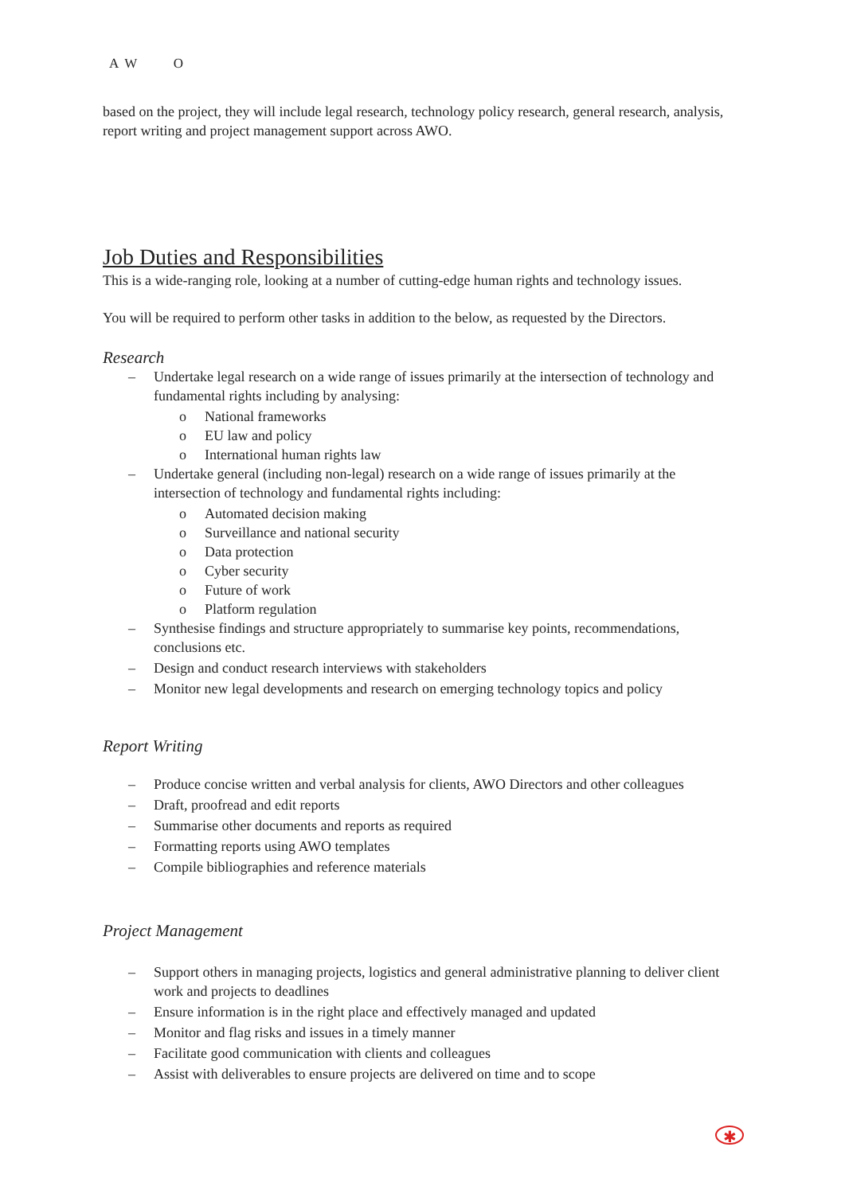A W O
based on the project, they will include legal research, technology policy research, general research, analysis, report writing and project management support across AWO.
Job Duties and Responsibilities
This is a wide-ranging role, looking at a number of cutting-edge human rights and technology issues.
You will be required to perform other tasks in addition to the below, as requested by the Directors.
Research
– Undertake legal research on a wide range of issues primarily at the intersection of technology and fundamental rights including by analysing:
o National frameworks
o EU law and policy
o International human rights law
– Undertake general (including non-legal) research on a wide range of issues primarily at the intersection of technology and fundamental rights including:
o Automated decision making
o Surveillance and national security
o Data protection
o Cyber security
o Future of work
o Platform regulation
– Synthesise findings and structure appropriately to summarise key points, recommendations, conclusions etc.
– Design and conduct research interviews with stakeholders
– Monitor new legal developments and research on emerging technology topics and policy
Report Writing
– Produce concise written and verbal analysis for clients, AWO Directors and other colleagues
– Draft, proofread and edit reports
– Summarise other documents and reports as required
– Formatting reports using AWO templates
– Compile bibliographies and reference materials
Project Management
– Support others in managing projects, logistics and general administrative planning to deliver client work and projects to deadlines
– Ensure information is in the right place and effectively managed and updated
– Monitor and flag risks and issues in a timely manner
– Facilitate good communication with clients and colleagues
– Assist with deliverables to ensure projects are delivered on time and to scope
✱